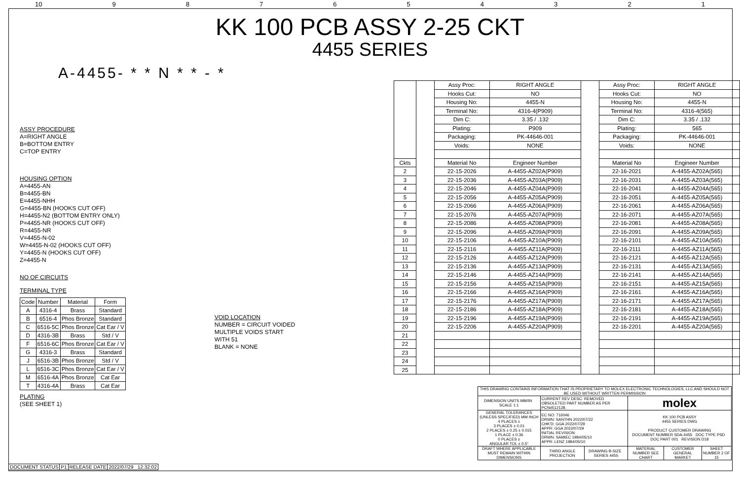10 987654321
KK 100 PCB ASSY 2-25 CKT
4455 SERIES
A-4455- * * N * * - *
ASSY PROCEDURE
A=RIGHT ANGLE
B=BOTTOM ENTRY
C=TOP ENTRY
HOUSING OPTION
A=4455-AN
B=4455-BN
E=4455-NHH
G=4455-BN (HOOKS CUT OFF)
H=4455-N2 (BOTTOM ENTRY ONLY)
P=4455-NR (HOOKS CUT OFF)
R=4455-NR
V=4455-N-02
W=4455-N-02 (HOOKS CUT OFF)
Y=4455-N (HOOKS CUT OFF)
Z=4455-N
NO OF CIRCUITS
TERMINAL TYPE
| Code | Number | Material | Form |
| --- | --- | --- | --- |
| A | 4316-4 | Brass | Standard |
| B | 6516-4 | Phos Bronze | Standard |
| C | 6516-5C | Phos Bronze | Cat Ear / V |
| D | 4316-3B | Brass | Std / V |
| F | 6516-6C | Phos Bronze | Cat Ear / V |
| G | 4316-3 | Brass | Standard |
| J | 6516-3B | Phos Bronze | Std / V |
| L | 6516-3C | Phos Bronze | Cat Ear / V |
| M | 6516-4A | Phos Bronze | Cat Ear |
| T | 4316-4A | Brass | Cat Ear |
PLATING
(SEE SHEET 1)
VOID LOCATION
NUMBER = CIRCUIT VOIDED
MULTIPLE VOIDS START
WITH 51
BLANK = NONE
| | | Assy Proc: | RIGHT ANGLE | | Assy Proc: | RIGHT ANGLE |
| | | Hooks Cut: | NO | | Hooks Cut: | NO |
| | | Housing No: | 4455-N | | Housing No: | 4455-N |
| | | Terminal No: | 4316-4(P909) | | Terminal No: | 4316-4(565) |
| | | Dim C: | 3.35 / .132 | | Dim C: | 3.35 / .132 |
| | | Plating: | P909 | | Plating: | 565 |
| | | Packaging: | PK-44646-001 | | Packaging: | PK-44646-001 |
| | | Voids: | NONE | | Voids: | NONE |
| Ckts | | Material No | Engineer Number | | Material No | Engineer Number |
| 2 | | 22-15-2026 | A-4455-AZ02A(P909) | | 22-16-2021 | A-4455-AZ02A(565) |
| 3 | | 22-15-2036 | A-4455-AZ03A(P909) | | 22-16-2031 | A-4455-AZ03A(565) |
| 4 | | 22-15-2046 | A-4455-AZ04A(P909) | | 22-16-2041 | A-4455-AZ04A(565) |
| 5 | | 22-15-2056 | A-4455-AZ05A(P909) | | 22-16-2051 | A-4455-AZ05A(565) |
| 6 | | 22-15-2066 | A-4455-AZ06A(P909) | | 22-16-2061 | A-4455-AZ06A(565) |
| 7 | | 22-15-2076 | A-4455-AZ07A(P909) | | 22-16-2071 | A-4455-AZ07A(565) |
| 8 | | 22-15-2086 | A-4455-AZ08A(P909) | | 22-16-2081 | A-4455-AZ08A(565) |
| 9 | | 22-15-2096 | A-4455-AZ09A(P909) | | 22-16-2091 | A-4455-AZ09A(565) |
| 10 | | 22-15-2106 | A-4455-AZ10A(P909) | | 22-16-2101 | A-4455-AZ10A(565) |
| 11 | | 22-15-2116 | A-4455-AZ11A(P909) | | 22-16-2111 | A-4455-AZ11A(565) |
| 12 | | 22-15-2126 | A-4455-AZ12A(P909) | | 22-16-2121 | A-4455-AZ12A(565) |
| 13 | | 22-15-2136 | A-4455-AZ13A(P909) | | 22-16-2131 | A-4455-AZ13A(565) |
| 14 | | 22-15-2146 | A-4455-AZ14A(P909) | | 22-16-2141 | A-4455-AZ14A(565) |
| 15 | | 22-15-2156 | A-4455-AZ15A(P909) | | 22-16-2151 | A-4455-AZ15A(565) |
| 16 | | 22-15-2166 | A-4455-AZ16A(P909) | | 22-16-2161 | A-4455-AZ16A(565) |
| 17 | | 22-15-2176 | A-4455-AZ17A(P909) | | 22-16-2171 | A-4455-AZ17A(565) |
| 18 | | 22-15-2186 | A-4455-AZ18A(P909) | | 22-16-2181 | A-4455-AZ18A(565) |
| 19 | | 22-15-2196 | A-4455-AZ19A(P909) | | 22-16-2191 | A-4455-AZ19A(565) |
| 20 | | 22-15-2206 | A-4455-AZ20A(P909) | | 22-16-2201 | A-4455-AZ20A(565) |
| 21 | | | | | | |
| 22 | | | | | | |
| 23 | | | | | | |
| 24 | | | | | | |
| 25 | | | | | | |
| THIS DRAWING CONTAINS INFORMATION THAT IS PROPRIETARY TO MOLEX ELECTRONIC TECHNOLOGIES, LLC AND SHOULD NOT BE USED WITHOUT WRITTEN PERMISSION | | | | | |
| DIMENSION UNITS MM/IN SCALE 1:1 | CURRENT REV DESC: REMOVED OBSOLETED PART NUMBER AS PER PCN#512128. | | molex | | |
| GENERAL TOLERANCES (UNLESS SPECIFIED) MM INCH 4 PLACES ± 3 PLACES ± 0.01 2 PLACES ± 0.25 ± 0.015 1 PLACE ± 0.36 0 PLACES ± ANGULAR TOL ± 0.5° | EC NO: 716046 DRWN: SANTHN 2022/07/22 CHK'D: GGA 2022/07/29 APPR: GGA 2022/07/29 INITIAL REVISION: DRWN: SAMIEC 1984/05/10 APPR: LENZ 1984/05/10 | | KK 100 PCB ASSY 4455 SERIES DWG PRODUCT CUSTOMER DRAWING DOCUMENT NUMBER SDA-4455 DOC TYPE PSD DOC PART 001 REVISION D18 | | |
| DRAFT WHERE APPLICABLE MUST REMAIN WITHIN DIMENSIONS | THIRD ANGLE PROJECTION | DRAWING B-SIZE SERIES 4455 | MATERIAL NUMBER SEE CHART | CUSTOMER GENERAL MARKET | SHEET NUMBER 2 OF 15 |
| DOCUMENT STATUS | P1 | RELEASE DATE | 2022/07/29 12:32:02 |